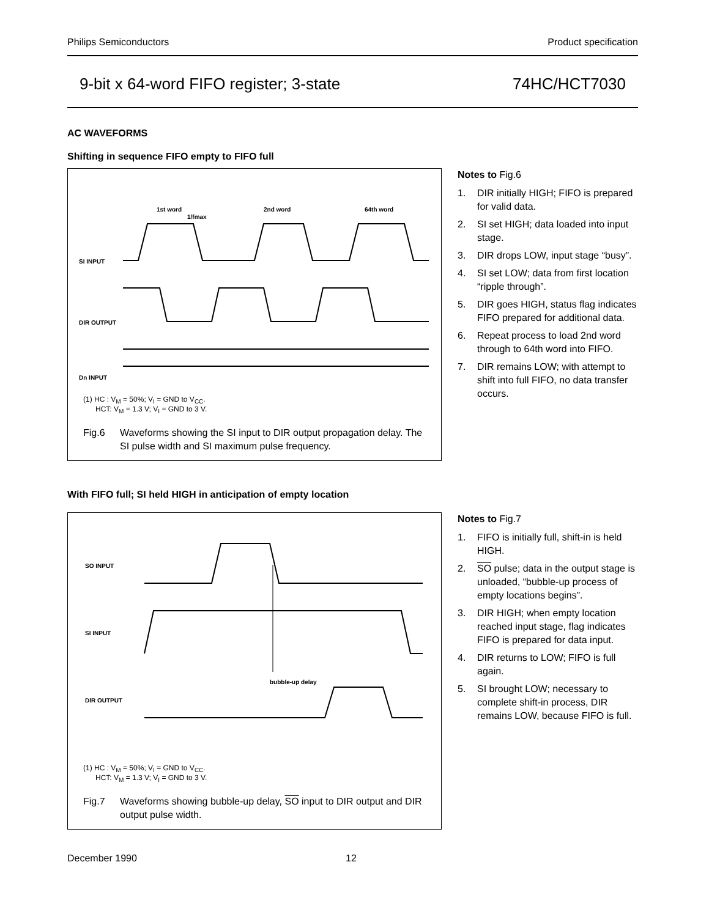Philips Semiconductors Product specification
9-bit x 64-word FIFO register; 3-state 74HC/HCT7030
AC WAVEFORMS
Shifting in sequence FIFO empty to FIFO full
1st word
2nd word
64th word
1/fmax
SI INPUT
DIR OUTPUT
Dn INPUT
(1) HC : V<sub>M</sub> = 50%; V<sub>I</sub> = GND to V<sub>CC</sub>.
HCT: V<sub>M</sub> = 1.3 V; V<sub>I</sub> = GND to 3 V.
Fig.6 Waveforms showing the SI input to DIR output propagation delay. The SI pulse width and SI maximum pulse frequency.
Notes to Fig.6
1. DIR initially HIGH; FIFO is prepared for valid data.
2. SI set HIGH; data loaded into input stage.
3. DIR drops LOW, input stage “busy”.
4. SI set LOW; data from first location “ripple through”.
5. DIR goes HIGH, status flag indicates FIFO prepared for additional data.
6. Repeat process to load 2nd word through to 64th word into FIFO.
7. DIR remains LOW; with attempt to shift into full FIFO, no data transfer occurs.
With FIFO full; SI held HIGH in anticipation of empty location
SO INPUT
SI INPUT
DIR OUTPUT
bubble-up delay
(1) HC : V<sub>M</sub> = 50%; V<sub>I</sub> = GND to V<sub>CC</sub>.
HCT: V<sub>M</sub> = 1.3 V; V<sub>I</sub> = GND to 3 V.
Fig.7 Waveforms showing bubble-up delay, SO input to DIR output and DIR output pulse width.
Notes to Fig.7
1. FIFO is initially full, shift-in is held HIGH.
2. SO pulse; data in the output stage is unloaded, “bubble-up process of empty locations begins”.
3. DIR HIGH; when empty location reached input stage, flag indicates FIFO is prepared for data input.
4. DIR returns to LOW; FIFO is full again.
5. SI brought LOW; necessary to complete shift-in process, DIR remains LOW, because FIFO is full.
December 1990 12